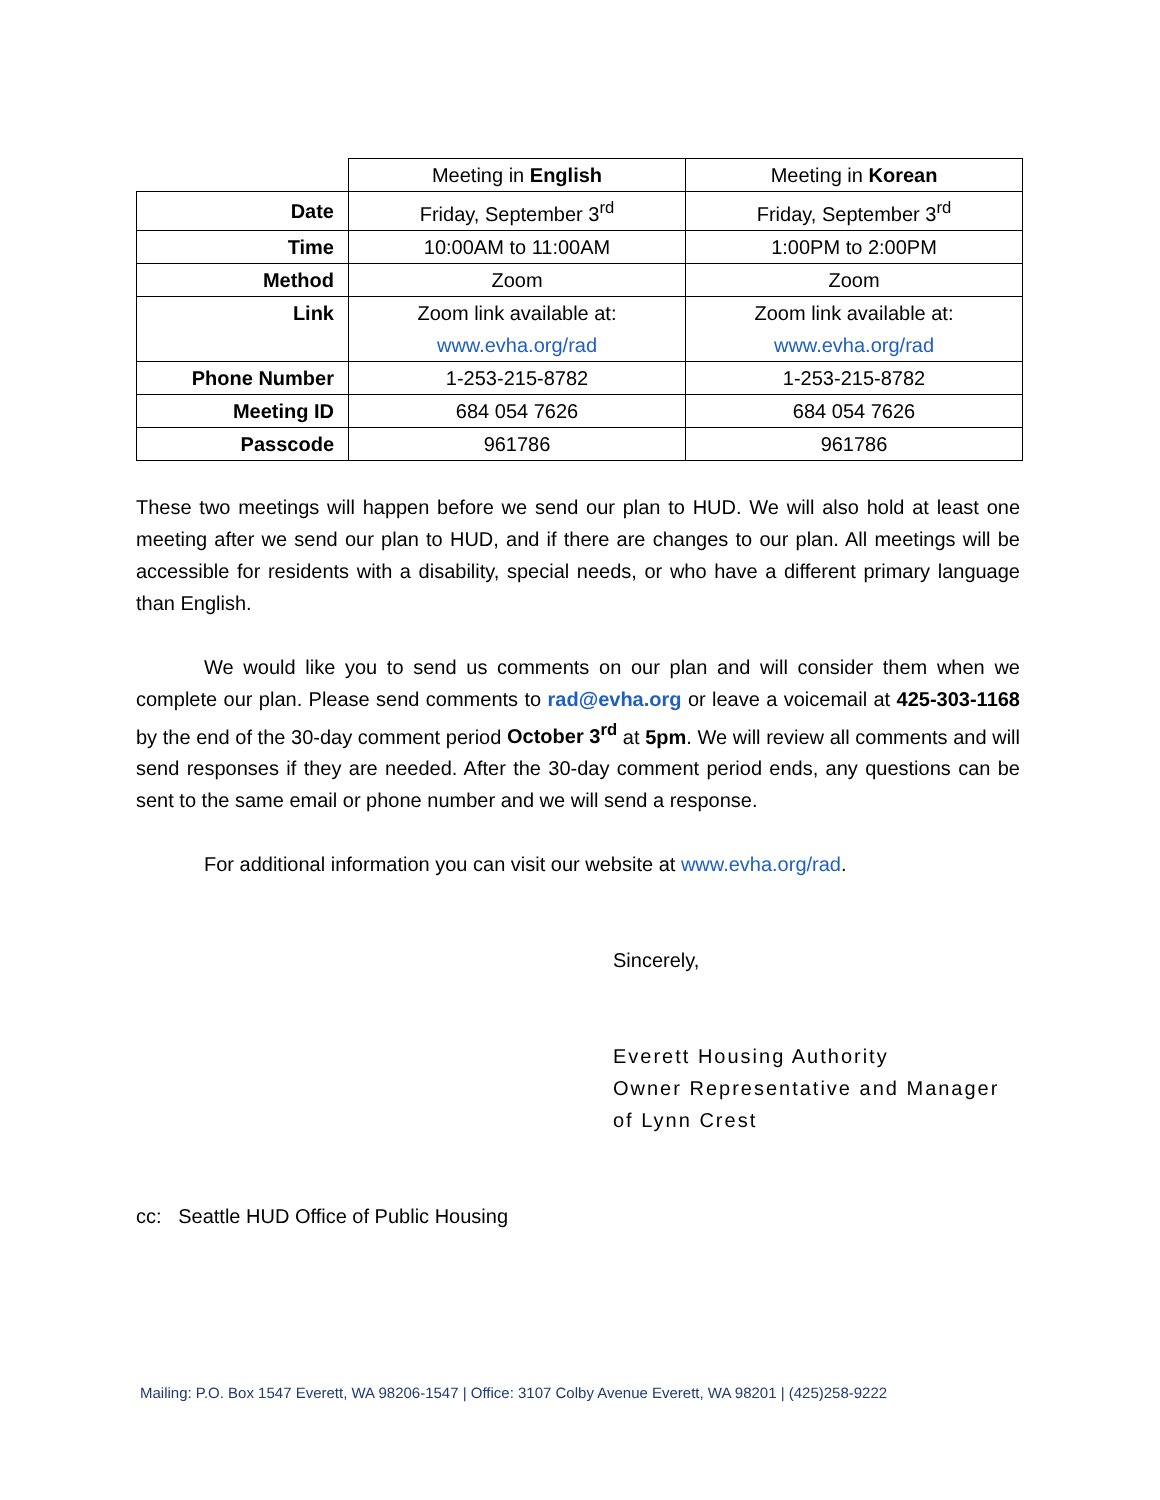| | Meeting in English | Meeting in Korean |
| Date | Friday, September 3<sup>rd</sup> | Friday, September 3<sup>rd</sup> |
| Time | 10:00AM to 11:00AM | 1:00PM to 2:00PM |
| Method | Zoom | Zoom |
| Link | Zoom link available at: www.evha.org/rad | Zoom link available at: www.evha.org/rad |
| Phone Number | 1-253-215-8782 | 1-253-215-8782 |
| Meeting ID | 684 054 7626 | 684 054 7626 |
| Passcode | 961786 | 961786 |
These two meetings will happen before we send our plan to HUD. We will also hold at least one meeting after we send our plan to HUD, and if there are changes to our plan. All meetings will be accessible for residents with a disability, special needs, or who have a different primary language than English.
We would like you to send us comments on our plan and will consider them when we complete our plan. Please send comments to rad@evha.org or leave a voicemail at 425-303-1168 by the end of the 30-day comment period October 3<sup>rd</sup> at 5pm. We will review all comments and will send responses if they are needed. After the 30-day comment period ends, any questions can be sent to the same email or phone number and we will send a response.
For additional information you can visit our website at www.evha.org/rad.
Sincerely,
Everett Housing Authority
Owner Representative and Manager
of Lynn Crest
cc: Seattle HUD Office of Public Housing
Mailing: P.O. Box 1547 Everett, WA 98206-1547 | Office: 3107 Colby Avenue Everett, WA 98201 | (425)258-9222